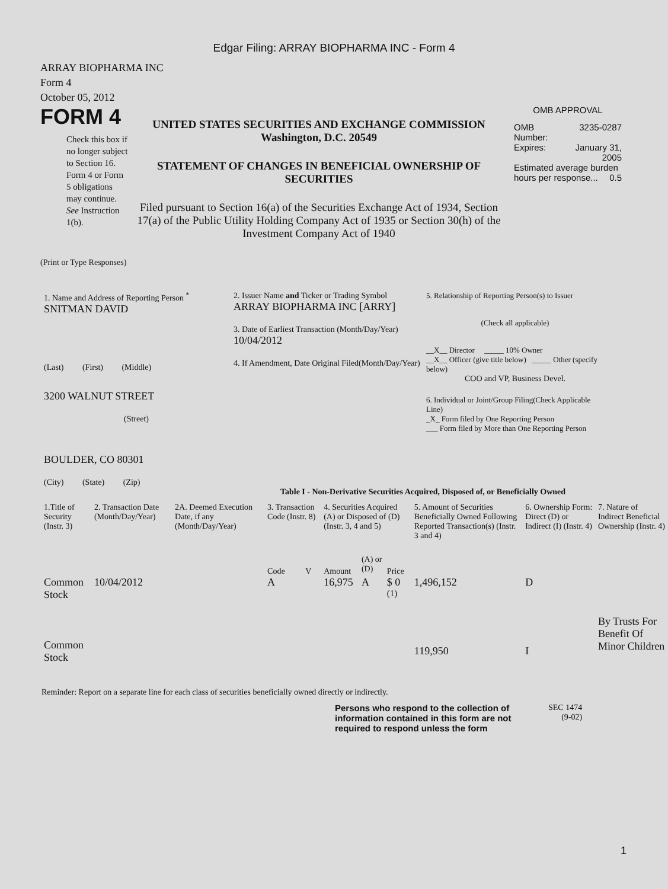Edgar Filing: ARRAY BIOPHARMA INC - Form 4
ARRAY BIOPHARMA INC
Form 4
October 05, 2012
FORM 4
Check this box if no longer subject to Section 16. Form 4 or Form 5 obligations may continue. See Instruction 1(b).
UNITED STATES SECURITIES AND EXCHANGE COMMISSION
Washington, D.C. 20549
STATEMENT OF CHANGES IN BENEFICIAL OWNERSHIP OF SECURITIES
Filed pursuant to Section 16(a) of the Securities Exchange Act of 1934, Section 17(a) of the Public Utility Holding Company Act of 1935 or Section 30(h) of the Investment Company Act of 1940
OMB APPROVAL
| OMB Number: | 3235-0287 |
| Expires: | January 31, 2005 |
| Estimated average burden hours per response... 0.5 | |
(Print or Type Responses)
1. Name and Address of Reporting Person <sup>*</sup>
SNITMAN DAVID
(Last) (First) (Middle)
3200 WALNUT STREET
(Street)
BOULDER, CO 80301
(City) (State) (Zip)
2. Issuer Name and Ticker or Trading Symbol
ARRAY BIOPHARMA INC [ARRY]
3. Date of Earliest Transaction (Month/Day/Year)
10/04/2012
4. If Amendment, Date Original Filed(Month/Day/Year)
5. Relationship of Reporting Person(s) to Issuer
(Check all applicable)
__X__ Director _____ 10% Owner
__X__ Officer (give title below) _____ Other (specify below)
COO and VP, Business Devel.
6. Individual or Joint/Group Filing(Check Applicable Line)
_X_ Form filed by One Reporting Person
___ Form filed by More than One Reporting Person
Table I - Non-Derivative Securities Acquired, Disposed of, or Beneficially Owned
| 1.Title of Security (Instr. 3) | 2. Transaction Date (Month/Day/Year) | 2A. Deemed Execution Date, if any (Month/Day/Year) | 3. Transaction Code (Instr. 8) | | 4. Securities Acquired (A) or Disposed of (D) (Instr. 3, 4 and 5) | | | 5. Amount of Securities Beneficially Owned Following Reported Transaction(s) (Instr. 3 and 4) | 6. Ownership Form: Direct (D) or Indirect (I) (Instr. 4) | 7. Nature of Indirect Beneficial Ownership (Instr. 4) |
| --- | --- | --- | --- | --- | --- | --- | --- | --- | --- | --- |
| | | | Code | V | Amount | (A) or (D) | Price | | | |
| Common Stock | 10/04/2012 | | A | | 16,975 | A | $ 0 <sup>(1)</sup> | 1,496,152 | D | |
| Common Stock | | | | | | | | 119,950 | I | By Trusts For Benefit Of Minor Children |
Reminder: Report on a separate line for each class of securities beneficially owned directly or indirectly.
Persons who respond to the collection of information contained in this form are not required to respond unless the form
SEC 1474
(9-02)
1